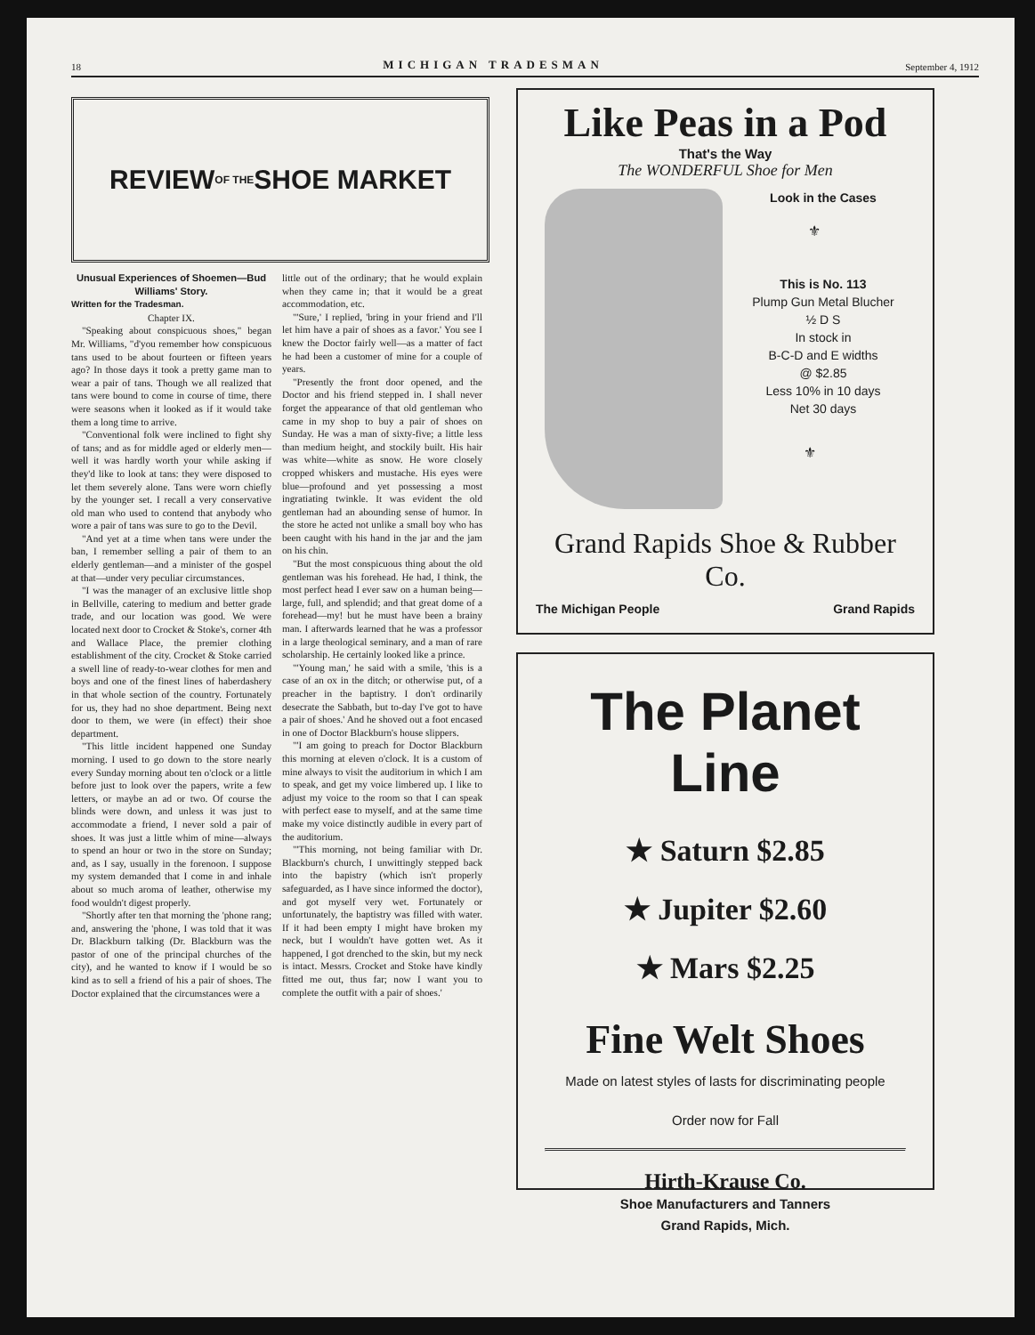18 MICHIGAN TRADESMAN September 4, 1912
REVIEW OF THE SHOE MARKET
Unusual Experiences of Shoemen—Bud Williams' Story.
Written for the Tradesman.
Chapter IX.
"Speaking about conspicuous shoes," began Mr. Williams, "d'you remember how conspicuous tans used to be about fourteen or fifteen years ago? In those days it took a pretty game man to wear a pair of tans. Though we all realized that tans were bound to come in course of time, there were seasons when it looked as if it would take them a long time to arrive.
"Conventional folk were inclined to fight shy of tans; and as for middle aged or elderly men—well it was hardly worth your while asking if they'd like to look at tans: they were disposed to let them severely alone. Tans were worn chiefly by the younger set. I recall a very conservative old man who used to contend that anybody who wore a pair of tans was sure to go to the Devil.
"And yet at a time when tans were under the ban, I remember selling a pair of them to an elderly gentleman—and a minister of the gospel at that—under very peculiar circumstances.
"I was the manager of an exclusive little shop in Bellville, catering to medium and better grade trade, and our location was good. We were located next door to Crocket & Stoke's, corner 4th and Wallace Place, the premier clothing establishment of the city. Crocket & Stoke carried a swell line of ready-to-wear clothes for men and boys and one of the finest lines of haberdashery in that whole section of the country. Fortunately for us, they had no shoe department. Being next door to them, we were (in effect) their shoe department.
"This little incident happened one Sunday morning. I used to go down to the store nearly every Sunday morning about ten o'clock or a little before just to look over the papers, write a few letters, or maybe an ad or two. Of course the blinds were down, and unless it was just to accommodate a friend, I never sold a pair of shoes. It was just a little whim of mine—always to spend an hour or two in the store on Sunday; and, as I say, usually in the forenoon. I suppose my system demanded that I come in and inhale about so much aroma of leather, otherwise my food wouldn't digest properly.
"Shortly after ten that morning the 'phone rang; and, answering the 'phone, I was told that it was Dr. Blackburn talking (Dr. Blackburn was the pastor of one of the principal churches of the city), and he wanted to know if I would be so kind as to sell a friend of his a pair of shoes. The Doctor explained that the circumstances were a
little out of the ordinary; that he would explain when they came in; that it would be a great accommodation, etc.
"'Sure,' I replied, 'bring in your friend and I'll let him have a pair of shoes as a favor.' You see I knew the Doctor fairly well—as a matter of fact he had been a customer of mine for a couple of years.
"Presently the front door opened, and the Doctor and his friend stepped in. I shall never forget the appearance of that old gentleman who came in my shop to buy a pair of shoes on Sunday. He was a man of sixty-five; a little less than medium height, and stockily built. His hair was white—white as snow. He wore closely cropped whiskers and mustache. His eyes were blue—profound and yet possessing a most ingratiating twinkle. It was evident the old gentleman had an abounding sense of humor. In the store he acted not unlike a small boy who has been caught with his hand in the jar and the jam on his chin.
"But the most conspicuous thing about the old gentleman was his forehead. He had, I think, the most perfect head I ever saw on a human being—large, full, and splendid; and that great dome of a forehead—my! but he must have been a brainy man. I afterwards learned that he was a professor in a large theological seminary, and a man of rare scholarship. He certainly looked like a prince.
"'Young man,' he said with a smile, 'this is a case of an ox in the ditch; or otherwise put, of a preacher in the baptistry. I don't ordinarily desecrate the Sabbath, but to-day I've got to have a pair of shoes.' And he shoved out a foot encased in one of Doctor Blackburn's house slippers.
"'I am going to preach for Doctor Blackburn this morning at eleven o'clock. It is a custom of mine always to visit the auditorium in which I am to speak, and get my voice limbered up. I like to adjust my voice to the room so that I can speak with perfect ease to myself, and at the same time make my voice distinctly audible in every part of the auditorium.
"'This morning, not being familiar with Dr. Blackburn's church, I unwittingly stepped back into the bapistry (which isn't properly safeguarded, as I have since informed the doctor), and got myself very wet. Fortunately or unfortunately, the baptistry was filled with water. If it had been empty I might have broken my neck, but I wouldn't have gotten wet. As it happened, I got drenched to the skin, but my neck is intact. Messrs. Crocket and Stoke have kindly fitted me out, thus far; now I want you to complete the outfit with a pair of shoes.'
Like Peas in a Pod
That's the Way
The WONDERFUL Shoe for Men
Look in the Cases
⚜
This is No. 113
Plump Gun Metal Blucher
½ D S
In stock in
B-C-D and E widths
@ $2.85
Less 10% in 10 days
Net 30 days
⚜
Grand Rapids Shoe & Rubber Co.
The Michigan People Grand Rapids
The Planet Line
★ Saturn $2.85
★ Jupiter $2.60
★ Mars $2.25
Fine Welt Shoes
Made on latest styles of lasts for discriminating people
Order now for Fall
Hirth-Krause Co.
Shoe Manufacturers and Tanners
Grand Rapids, Mich.